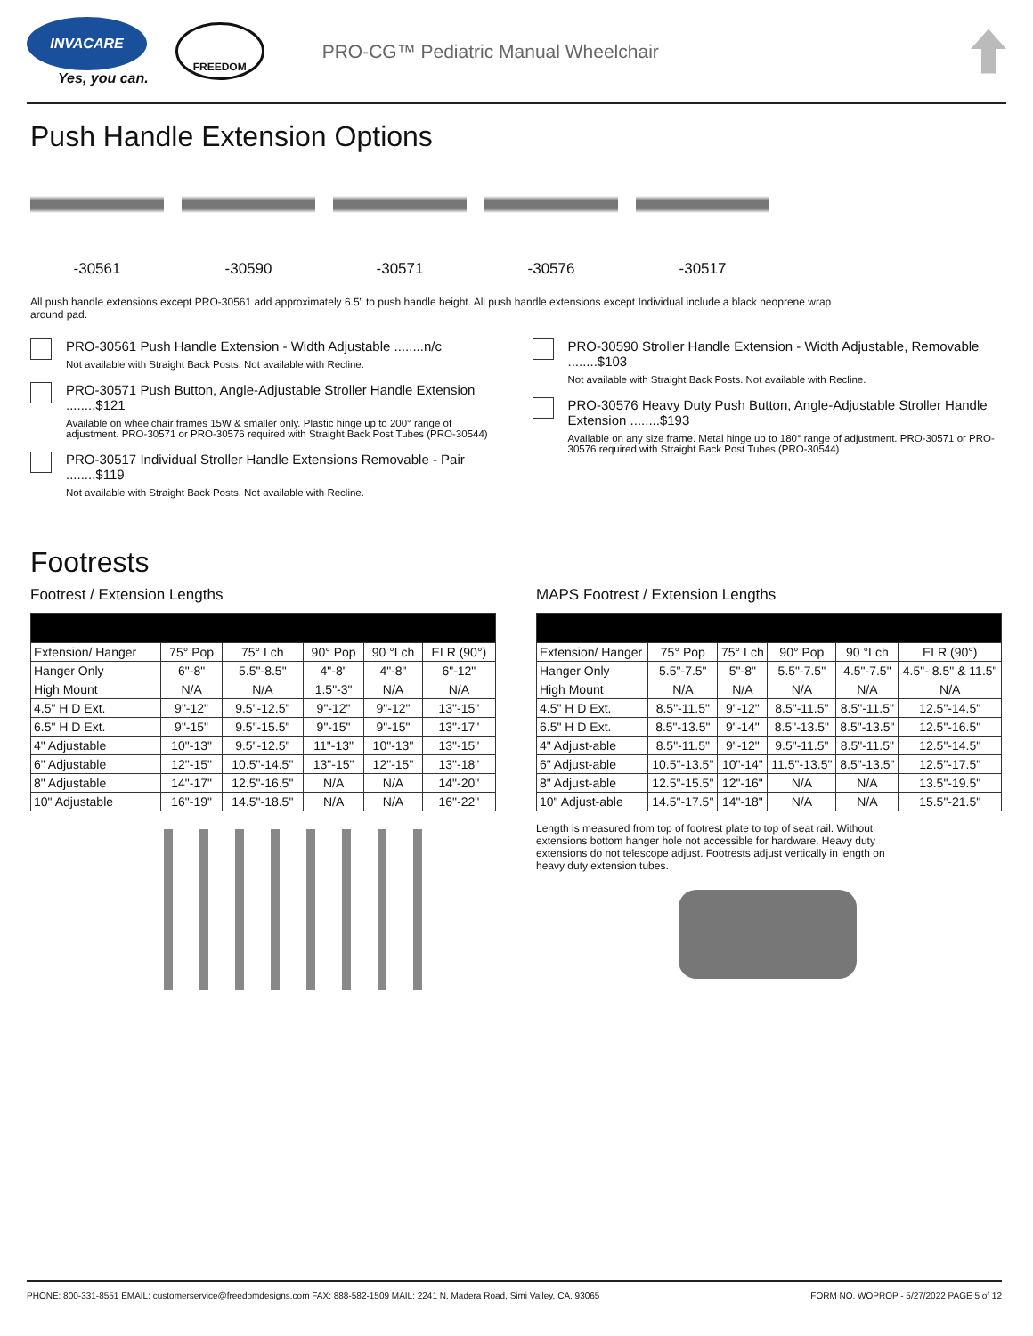INVACARE
Yes, you can.
FREEDOM
PRO-CG™ Pediatric Manual Wheelchair
Push Handle Extension Options
-30561 -30590 -30571 -30576 -30517
All push handle extensions except PRO-30561 add approximately 6.5” to push handle height. All push handle extensions except Individual include a black neoprene wrap around pad.
PRO-30561 Push Handle Extension - Width Adjustable ........n/c
Not available with Straight Back Posts. Not available with Recline.
PRO-30571 Push Button, Angle-Adjustable Stroller Handle Extension ........$121
Available on wheelchair frames 15W & smaller only. Plastic hinge up to 200° range of adjustment. PRO-30571 or PRO-30576 required with Straight Back Post Tubes (PRO-30544)
PRO-30517 Individual Stroller Handle Extensions Removable - Pair ........$119
Not available with Straight Back Posts. Not available with Recline.
PRO-30590 Stroller Handle Extension - Width Adjustable, Removable ........$103
Not available with Straight Back Posts. Not available with Recline.
PRO-30576 Heavy Duty Push Button, Angle-Adjustable Stroller Handle Extension ........$193
Available on any size frame. Metal hinge up to 180° range of adjustment. PRO-30571 or PRO-30576 required with Straight Back Post Tubes (PRO-30544)
Footrests
Footrest / Extension Lengths
| Extension/ Hanger | 75° Pop | 75° Lch | 90° Pop | 90 °Lch | ELR (90°) |
| Hanger Only | 6"-8" | 5.5"-8.5" | 4"-8" | 4"-8" | 6"-12" |
| High Mount | N/A | N/A | 1.5"-3" | N/A | N/A |
| 4.5" H D Ext. | 9"-12" | 9.5"-12.5" | 9"-12" | 9"-12" | 13"-15" |
| 6.5" H D Ext. | 9"-15" | 9.5"-15.5" | 9"-15" | 9"-15" | 13"-17" |
| 4" Adjustable | 10"-13" | 9.5"-12.5" | 11"-13" | 10"-13" | 13"-15" |
| 6" Adjustable | 12"-15" | 10.5"-14.5" | 13"-15" | 12"-15" | 13"-18" |
| 8" Adjustable | 14"-17" | 12.5"-16.5" | N/A | N/A | 14"-20" |
| 10" Adjustable | 16"-19" | 14.5"-18.5" | N/A | N/A | 16"-22" |
MAPS Footrest / Extension Lengths
| Extension/ Hanger | 75° Pop | 75° Lch | 90° Pop | 90 °Lch | ELR (90°) |
| Hanger Only | 5.5"-7.5" | 5"-8" | 5.5"-7.5" | 4.5"-7.5" | 4.5"- 8.5" & 11.5" |
| High Mount | N/A | N/A | N/A | N/A | N/A |
| 4.5" H D Ext. | 8.5"-11.5" | 9"-12" | 8.5"-11.5" | 8.5"-11.5" | 12.5"-14.5" |
| 6.5" H D Ext. | 8.5"-13.5" | 9"-14" | 8.5"-13.5" | 8.5"-13.5" | 12.5"-16.5" |
| 4" Adjust-able | 8.5"-11.5" | 9"-12" | 9.5"-11.5" | 8.5"-11.5" | 12.5"-14.5" |
| 6" Adjust-able | 10.5"-13.5" | 10"-14" | 11.5"-13.5" | 8.5"-13.5" | 12.5"-17.5" |
| 8" Adjust-able | 12.5"-15.5" | 12"-16" | N/A | N/A | 13.5"-19.5" |
| 10" Adjust-able | 14.5"-17.5" | 14"-18" | N/A | N/A | 15.5"-21.5" |
Length is measured from top of footrest plate to top of seat rail. Without extensions bottom hanger hole not accessible for hardware. Heavy duty extensions do not telescope adjust. Footrests adjust vertically in length on heavy duty extension tubes.
PHONE: 800-331-8551 EMAIL: customerservice@freedomdesigns.com FAX: 888-582-1509 MAIL: 2241 N. Madera Road, Simi Valley, CA. 93065 FORM NO. WOPROP - 5/27/2022 PAGE 5 of 12